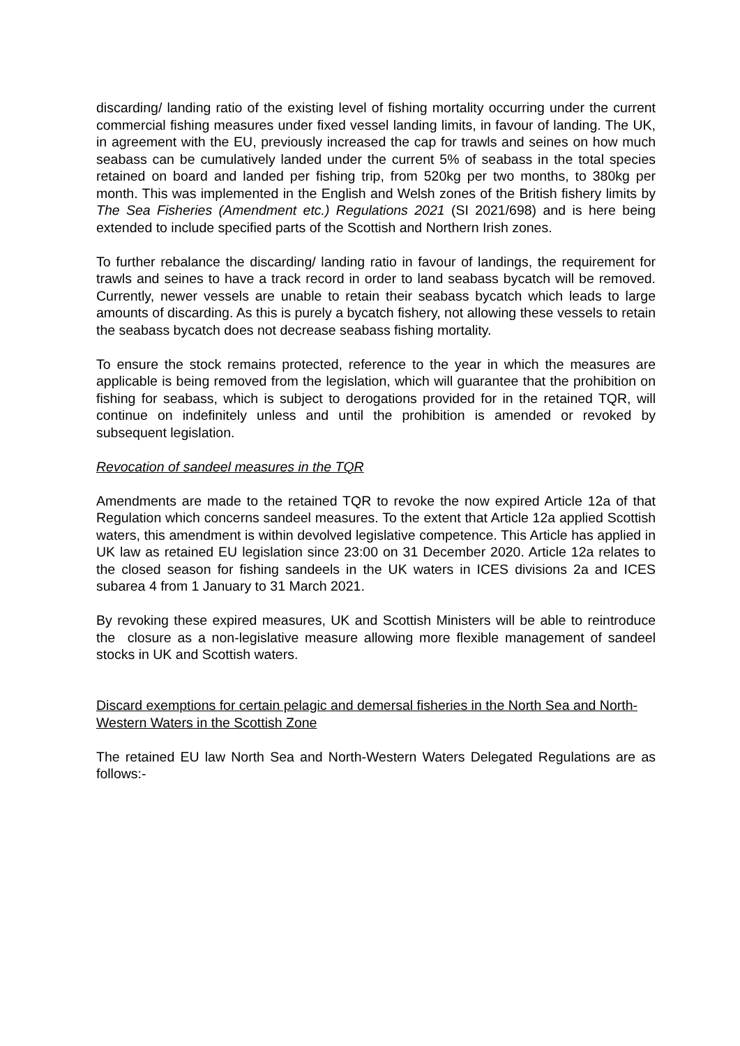discarding/ landing ratio of the existing level of fishing mortality occurring under the current commercial fishing measures under fixed vessel landing limits, in favour of landing. The UK, in agreement with the EU, previously increased the cap for trawls and seines on how much seabass can be cumulatively landed under the current 5% of seabass in the total species retained on board and landed per fishing trip, from 520kg per two months, to 380kg per month. This was implemented in the English and Welsh zones of the British fishery limits by The Sea Fisheries (Amendment etc.) Regulations 2021 (SI 2021/698) and is here being extended to include specified parts of the Scottish and Northern Irish zones.
To further rebalance the discarding/ landing ratio in favour of landings, the requirement for trawls and seines to have a track record in order to land seabass bycatch will be removed. Currently, newer vessels are unable to retain their seabass bycatch which leads to large amounts of discarding. As this is purely a bycatch fishery, not allowing these vessels to retain the seabass bycatch does not decrease seabass fishing mortality.
To ensure the stock remains protected, reference to the year in which the measures are applicable is being removed from the legislation, which will guarantee that the prohibition on fishing for seabass, which is subject to derogations provided for in the retained TQR, will continue on indefinitely unless and until the prohibition is amended or revoked by subsequent legislation.
Revocation of sandeel measures in the TQR
Amendments are made to the retained TQR to revoke the now expired Article 12a of that Regulation which concerns sandeel measures. To the extent that Article 12a applied Scottish waters, this amendment is within devolved legislative competence. This Article has applied in UK law as retained EU legislation since 23:00 on 31 December 2020. Article 12a relates to the closed season for fishing sandeels in the UK waters in ICES divisions 2a and ICES subarea 4 from 1 January to 31 March 2021.
By revoking these expired measures, UK and Scottish Ministers will be able to reintroduce the closure as a non-legislative measure allowing more flexible management of sandeel stocks in UK and Scottish waters.
Discard exemptions for certain pelagic and demersal fisheries in the North Sea and North-Western Waters in the Scottish Zone
The retained EU law North Sea and North-Western Waters Delegated Regulations are as follows:-